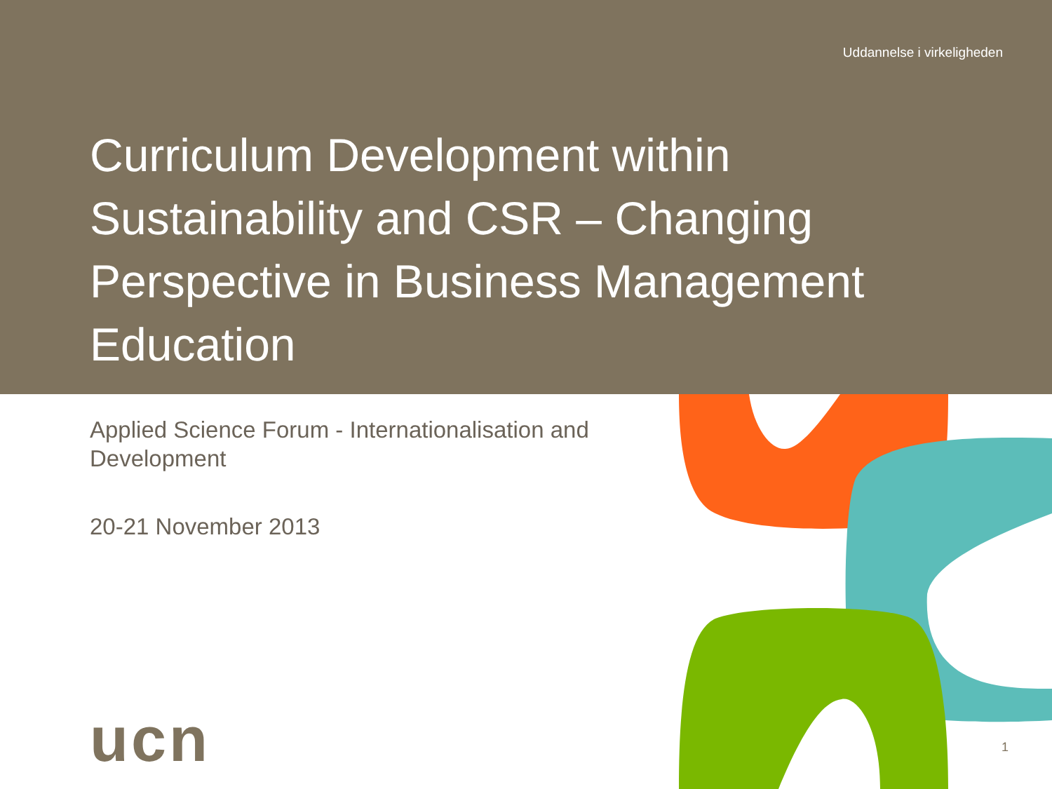Uddannelse i virkeligheden
Curriculum Development within Sustainability and CSR – Changing Perspective in Business Management Education
Applied Science Forum - Internationalisation and Development
20-21 November 2013
ucn 1